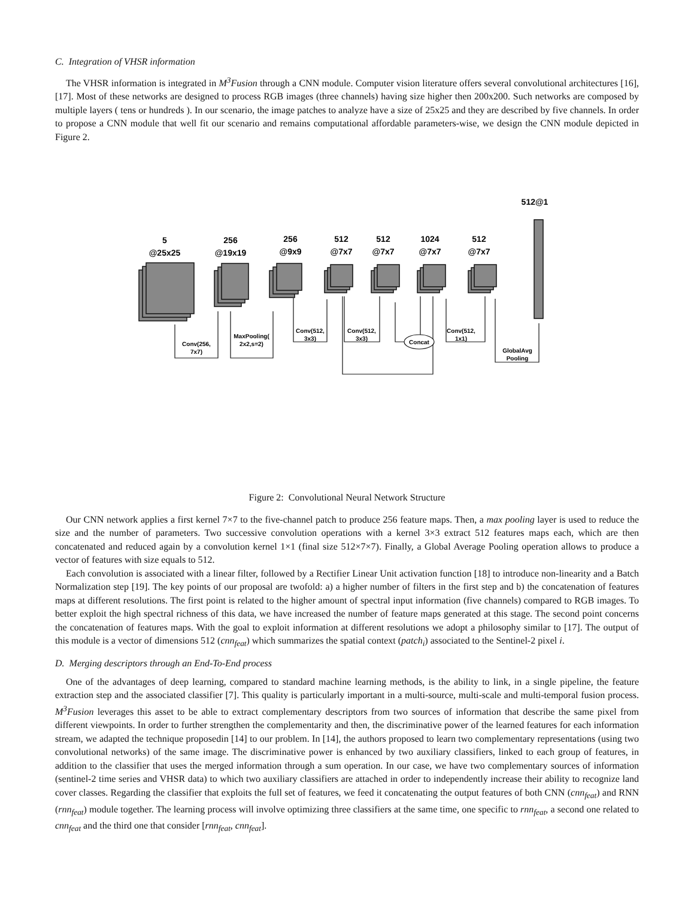C. Integration of VHSR information
The VHSR information is integrated in M<sup>3</sup>Fusion through a CNN module. Computer vision literature offers several convolutional architectures [16], [17]. Most of these networks are designed to process RGB images (three channels) having size higher then 200x200. Such networks are composed by multiple layers ( tens or hundreds ). In our scenario, the image patches to analyze have a size of 25x25 and they are described by five channels. In order to propose a CNN module that well fit our scenario and remains computational affordable parameters-wise, we design the CNN module depicted in Figure 2.
512@1
5
@25x25
256
@19x19
256
@9x9
512
@7x7
512
@7x7
1024
@7x7
512
@7x7
Conv(256,
7x7)
MaxPooling(
2x2,s=2)
Conv(512,
3x3)
Conv(512,
3x3)
Concat
Conv(512,
1x1)
GlobalAvg
Pooling
Figure 2: Convolutional Neural Network Structure
Our CNN network applies a first kernel 7×7 to the five-channel patch to produce 256 feature maps. Then, a max pooling layer is used to reduce the size and the number of parameters. Two successive convolution operations with a kernel 3×3 extract 512 features maps each, which are then concatenated and reduced again by a convolution kernel 1×1 (final size 512×7×7). Finally, a Global Average Pooling operation allows to produce a vector of features with size equals to 512.
Each convolution is associated with a linear filter, followed by a Rectifier Linear Unit activation function [18] to introduce non-linearity and a Batch Normalization step [19]. The key points of our proposal are twofold: a) a higher number of filters in the first step and b) the concatenation of features maps at different resolutions. The first point is related to the higher amount of spectral input information (five channels) compared to RGB images. To better exploit the high spectral richness of this data, we have increased the number of feature maps generated at this stage. The second point concerns the concatenation of features maps. With the goal to exploit information at different resolutions we adopt a philosophy similar to [17]. The output of this module is a vector of dimensions 512 (cnn<sub>feat</sub>) which summarizes the spatial context (patch<sub>i</sub>) associated to the Sentinel-2 pixel i.
D. Merging descriptors through an End-To-End process
One of the advantages of deep learning, compared to standard machine learning methods, is the ability to link, in a single pipeline, the feature extraction step and the associated classifier [7]. This quality is particularly important in a multi-source, multi-scale and multi-temporal fusion process. M<sup>3</sup>Fusion leverages this asset to be able to extract complementary descriptors from two sources of information that describe the same pixel from different viewpoints. In order to further strengthen the complementarity and then, the discriminative power of the learned features for each information stream, we adapted the technique proposedin [14] to our problem. In [14], the authors proposed to learn two complementary representations (using two convolutional networks) of the same image. The discriminative power is enhanced by two auxiliary classifiers, linked to each group of features, in addition to the classifier that uses the merged information through a sum operation. In our case, we have two complementary sources of information (sentinel-2 time series and VHSR data) to which two auxiliary classifiers are attached in order to independently increase their ability to recognize land cover classes. Regarding the classifier that exploits the full set of features, we feed it concatenating the output features of both CNN (cnn<sub>feat</sub>) and RNN (rnn<sub>feat</sub>) module together. The learning process will involve optimizing three classifiers at the same time, one specific to rnn<sub>feat</sub>, a second one related to cnn<sub>feat</sub> and the third one that consider [rnn<sub>feat</sub>, cnn<sub>feat</sub>].